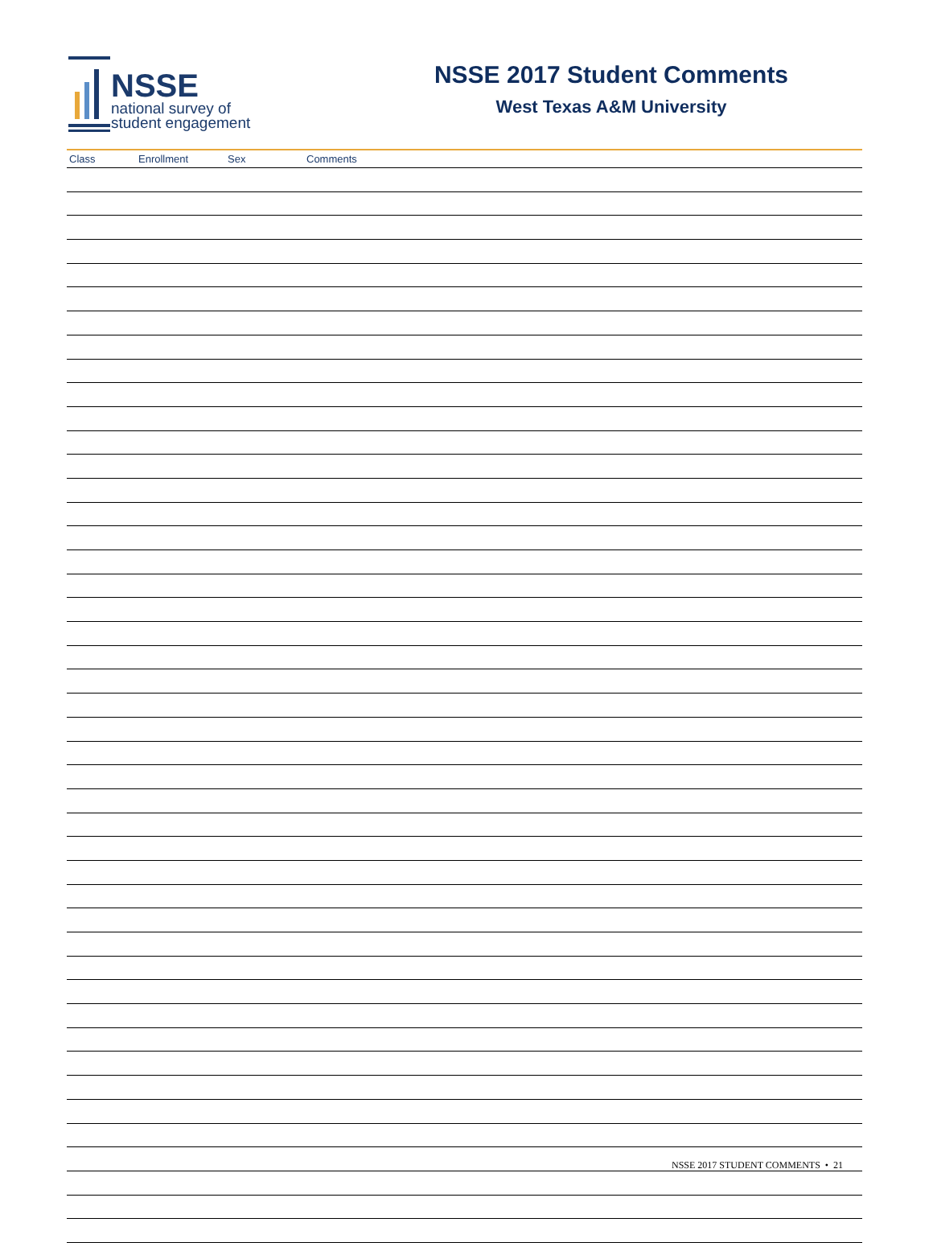NSSE
national survey of
student engagement
NSSE 2017 Student Comments
West Texas A&M University
| Class | Enrollment | Sex | Comments |
| --- | --- | --- | --- |
NSSE 2017 STUDENT COMMENTS • 21